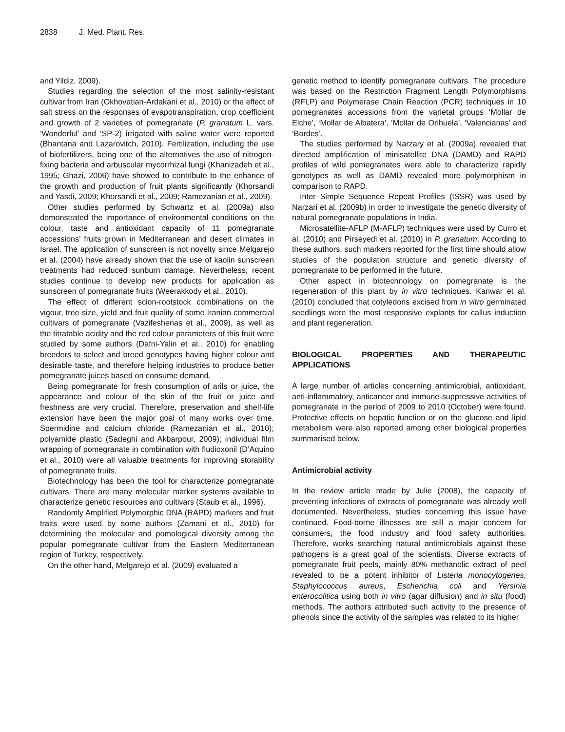2838 J. Med. Plant. Res.
and Yildiz, 2009).
Studies regarding the selection of the most salinity-resistant cultivar from Iran (Okhovatian-Ardakani et al., 2010) or the effect of salt stress on the responses of evapotranspiration, crop coefficient and growth of 2 varieties of pomegranate (P. granatum L. vars. ‘Wonderful’ and ‘SP-2) irrigated with saline water were reported (Bhantana and Lazarovitch, 2010). Fertilization, including the use of biofertilizers, being one of the alternatives the use of nitrogen-fixing bacteria and arbuscular mycorrhizal fungi (Khanizadeh et al., 1995; Ghazi, 2006) have showed to contribute to the enhance of the growth and production of fruit plants significantly (Khorsandi and Yasdi, 2009; Khorsandi et al., 2009; Ramezanian et al., 2009).
Other studies performed by Schwartz et al. (2009a) also demonstrated the importance of environmental conditions on the colour, taste and antioxidant capacity of 11 pomegranate accessions’ fruits grown in Mediterranean and desert climates in Israel. The application of sunscreen is not novelty since Melgarejo et al. (2004) have already shown that the use of kaolin sunscreen treatments had reduced sunburn damage. Nevertheless, recent studies continue to develop new products for application as sunscreen of pomegranate fruits (Weerakkody et al., 2010).
The effect of different scion-rootstock combinations on the vigour, tree size, yield and fruit quality of some Iranian commercial cultivars of pomegranate (Vazifeshenas et al., 2009), as well as the titratable acidity and the red colour parameters of this fruit were studied by some authors (Dafni-Yalin et al., 2010) for enabling breeders to select and breed genotypes having higher colour and desirable taste, and therefore helping industries to produce better pomegranate juices based on consume demand.
Being pomegranate for fresh consumption of arils or juice, the appearance and colour of the skin of the fruit or juice and freshness are very crucial. Therefore, preservation and shelf-life extension have been the major goal of many works over time. Spermidine and calcium chloride (Ramezanian et al., 2010); polyamide plastic (Sadeghi and Akbarpour, 2009); individual film wrapping of pomegranate in combination with fludioxonil (D’Aquino et al., 2010) were all valuable treatments for improving storability of pomegranate fruits.
Biotechnology has been the tool for characterize pomegranate cultivars. There are many molecular marker systems available to characterize genetic resources and cultivars (Staub et al., 1996).
Randomly Amplified Polymorphic DNA (RAPD) markers and fruit traits were used by some authors (Zamani et al., 2010) for determining the molecular and pomological diversity among the popular pomegranate cultivar from the Eastern Mediterranean region of Turkey, respectively.
On the other hand, Melgarejo et al. (2009) evaluated a
genetic method to identify pomegranate cultivars. The procedure was based on the Restriction Fragment Length Polymorphisms (RFLP) and Polymerase Chain Reaction (PCR) techniques in 10 pomegranates accessions from the varietal groups ‘Mollar de Elche’, ‘Mollar de Albatera’, ‘Mollar de Orihuela’, ‘Valencianas’ and ‘Bordes’.
The studies performed by Narzary et al. (2009a) revealed that directed amplification of minisatellite DNA (DAMD) and RAPD profiles of wild pomegranates were able to characterize rapidly genotypes as well as DAMD revealed more polymorphism in comparison to RAPD.
Inter Simple Sequence Repeat Profiles (ISSR) was used by Narzari et al. (2009b) in order to investigate the genetic diversity of natural pomegranate populations in India.
Microsatellite-AFLP (M-AFLP) techniques were used by Curro et al. (2010) and Pirseyedi et al. (2010) in P. granatum. According to these authors, such markers reported for the first time should allow studies of the population structure and genetic diversity of pomegranate to be performed in the future.
Other aspect in biotechnology on pomegranate is the regeneration of this plant by in vitro techniques. Kanwar et al. (2010) concluded that cotyledons excised from in vitro germinated seedlings were the most responsive explants for callus induction and plant regeneration.
BIOLOGICAL PROPERTIES AND THERAPEUTIC APPLICATIONS
A large number of articles concerning antimicrobial, antioxidant, anti-inflammatory, anticancer and immune-suppressive activities of pomegranate in the period of 2009 to 2010 (October) were found. Protective effects on hepatic function or on the glucose and lipid metabolism were also reported among other biological properties summarised below.
Antimicrobial activity
In the review article made by Julie (2008), the capacity of preventing infections of extracts of pomegranate was already well documented. Nevertheless, studies concerning this issue have continued. Food-borne illnesses are still a major concern for consumers, the food industry and food safety authorities. Therefore, works searching natural antimicrobials against these pathogens is a great goal of the scientists. Diverse extracts of pomegranate fruit peels, mainly 80% methanolic extract of peel revealed to be a potent inhibitor of Listeria monocytogenes, Staphylococcus aureus, Escherichia coli and Yersinia enterocolitica using both in vitro (agar diffusion) and in situ (food) methods. The authors attributed such activity to the presence of phenols since the activity of the samples was related to its higher